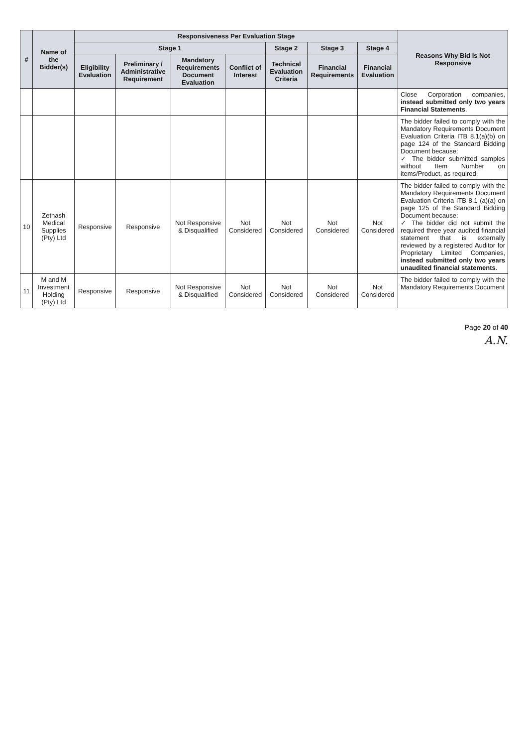| # | Name of the Bidder(s) | Responsiveness Per Evaluation Stage | | | | | | | Reasons Why Bid Is Not Responsive |
| --- | --- | --- | --- | --- | --- | --- | --- | --- | --- |
| | | Stage 1 | | | | Stage 2 | Stage 3 | Stage 4 | |
| | | Eligibility Evaluation | Preliminary / Administrative Requirement | Mandatory Requirements Document Evaluation | Conflict of Interest | Technical Evaluation Criteria | Financial Requirements | Financial Evaluation | |
| | | | | | | | | | Close Corporation companies, instead submitted only two years Financial Statements . |
| | | | | | | | | | The bidder failed to comply with the Mandatory Requirements Document Evaluation Criteria ITB 8.1(a)(b) on page 124 of the Standard Bidding Document because: ✓ The bidder submitted samples without Item Number on items/Product, as required. |
| 10 | Zethash Medical Supplies (Pty) Ltd | Responsive | Responsive | Not Responsive & Disqualified | Not Considered | Not Considered | Not Considered | Not Considered | The bidder failed to comply with the Mandatory Requirements Document Evaluation Criteria ITB 8.1 (a)(a) on page 125 of the Standard Bidding Document because: ✓ The bidder did not submit the required three year audited financial statement that is externally reviewed by a registered Auditor for Proprietary Limited Companies, instead submitted only two years unaudited financial statements . |
| 11 | M and M Investment Holding (Pty) Ltd | Responsive | Responsive | Not Responsive & Disqualified | Not Considered | Not Considered | Not Considered | Not Considered | The bidder failed to comply with the Mandatory Requirements Document |
Page 20 of 40
A.N.